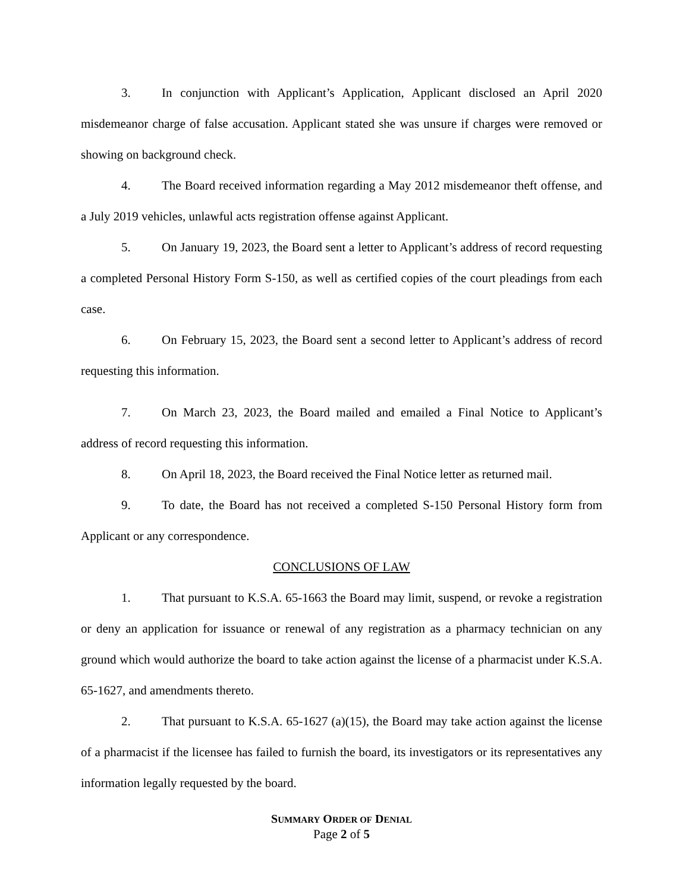3. In conjunction with Applicant’s Application, Applicant disclosed an April 2020 misdemeanor charge of false accusation. Applicant stated she was unsure if charges were removed or showing on background check.
4. The Board received information regarding a May 2012 misdemeanor theft offense, and a July 2019 vehicles, unlawful acts registration offense against Applicant.
5. On January 19, 2023, the Board sent a letter to Applicant’s address of record requesting a completed Personal History Form S-150, as well as certified copies of the court pleadings from each case.
6. On February 15, 2023, the Board sent a second letter to Applicant’s address of record requesting this information.
7. On March 23, 2023, the Board mailed and emailed a Final Notice to Applicant’s address of record requesting this information.
8. On April 18, 2023, the Board received the Final Notice letter as returned mail.
9. To date, the Board has not received a completed S-150 Personal History form from Applicant or any correspondence.
CONCLUSIONS OF LAW
1. That pursuant to K.S.A. 65-1663 the Board may limit, suspend, or revoke a registration or deny an application for issuance or renewal of any registration as a pharmacy technician on any ground which would authorize the board to take action against the license of a pharmacist under K.S.A. 65-1627, and amendments thereto.
2. That pursuant to K.S.A. 65-1627 (a)(15), the Board may take action against the license of a pharmacist if the licensee has failed to furnish the board, its investigators or its representatives any information legally requested by the board.
SUMMARY ORDER OF DENIAL
Page 2 of 5